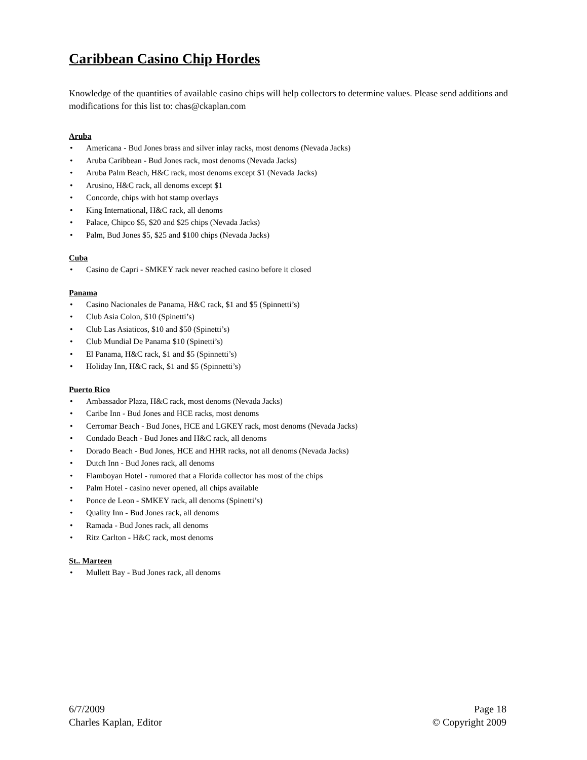Caribbean Casino Chip Hordes
Knowledge of the quantities of available casino chips will help collectors to determine values. Please send additions and modifications for this list to: chas@ckaplan.com
Aruba
• Americana - Bud Jones brass and silver inlay racks, most denoms (Nevada Jacks)
• Aruba Caribbean - Bud Jones rack, most denoms (Nevada Jacks)
• Aruba Palm Beach, H&C rack, most denoms except $1 (Nevada Jacks)
• Arusino, H&C rack, all denoms except $1
• Concorde, chips with hot stamp overlays
• King International, H&C rack, all denoms
• Palace, Chipco $5, $20 and $25 chips (Nevada Jacks)
• Palm, Bud Jones $5, $25 and $100 chips (Nevada Jacks)
Cuba
• Casino de Capri - SMKEY rack never reached casino before it closed
Panama
• Casino Nacionales de Panama, H&C rack, $1 and $5 (Spinnetti’s)
• Club Asia Colon, $10 (Spinetti’s)
• Club Las Asiaticos, $10 and $50 (Spinetti’s)
• Club Mundial De Panama $10 (Spinetti’s)
• El Panama, H&C rack, $1 and $5 (Spinnetti’s)
• Holiday Inn, H&C rack, $1 and $5 (Spinnetti’s)
Puerto Rico
• Ambassador Plaza, H&C rack, most denoms (Nevada Jacks)
• Caribe Inn - Bud Jones and HCE racks, most denoms
• Cerromar Beach - Bud Jones, HCE and LGKEY rack, most denoms (Nevada Jacks)
• Condado Beach - Bud Jones and H&C rack, all denoms
• Dorado Beach - Bud Jones, HCE and HHR racks, not all denoms (Nevada Jacks)
• Dutch Inn - Bud Jones rack, all denoms
• Flamboyan Hotel - rumored that a Florida collector has most of the chips
• Palm Hotel - casino never opened, all chips available
• Ponce de Leon - SMKEY rack, all denoms (Spinetti’s)
• Quality Inn - Bud Jones rack, all denoms
• Ramada - Bud Jones rack, all denoms
• Ritz Carlton - H&C rack, most denoms
St.. Marteen
• Mullett Bay - Bud Jones rack, all denoms
6/7/2009 Page 18
Charles Kaplan, Editor © Copyright 2009